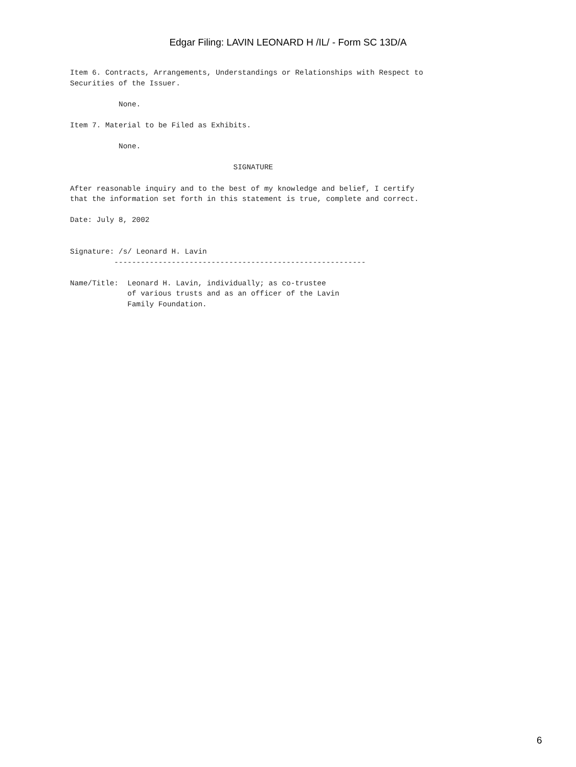Edgar Filing: LAVIN LEONARD H /IL/ - Form SC 13D/A
Item 6. Contracts, Arrangements, Understandings or Relationships with Respect to
Securities of the Issuer.

           None.

Item 7. Material to be Filed as Exhibits.

           None.

                                     SIGNATURE

After reasonable inquiry and to the best of my knowledge and belief, I certify
that the information set forth in this statement is true, complete and correct.

Date: July 8, 2002


Signature: /s/ Leonard H. Lavin
          ---------------------------------------------------------

Name/Title:  Leonard H. Lavin, individually; as co-trustee
             of various trusts and as an officer of the Lavin
             Family Foundation.
6